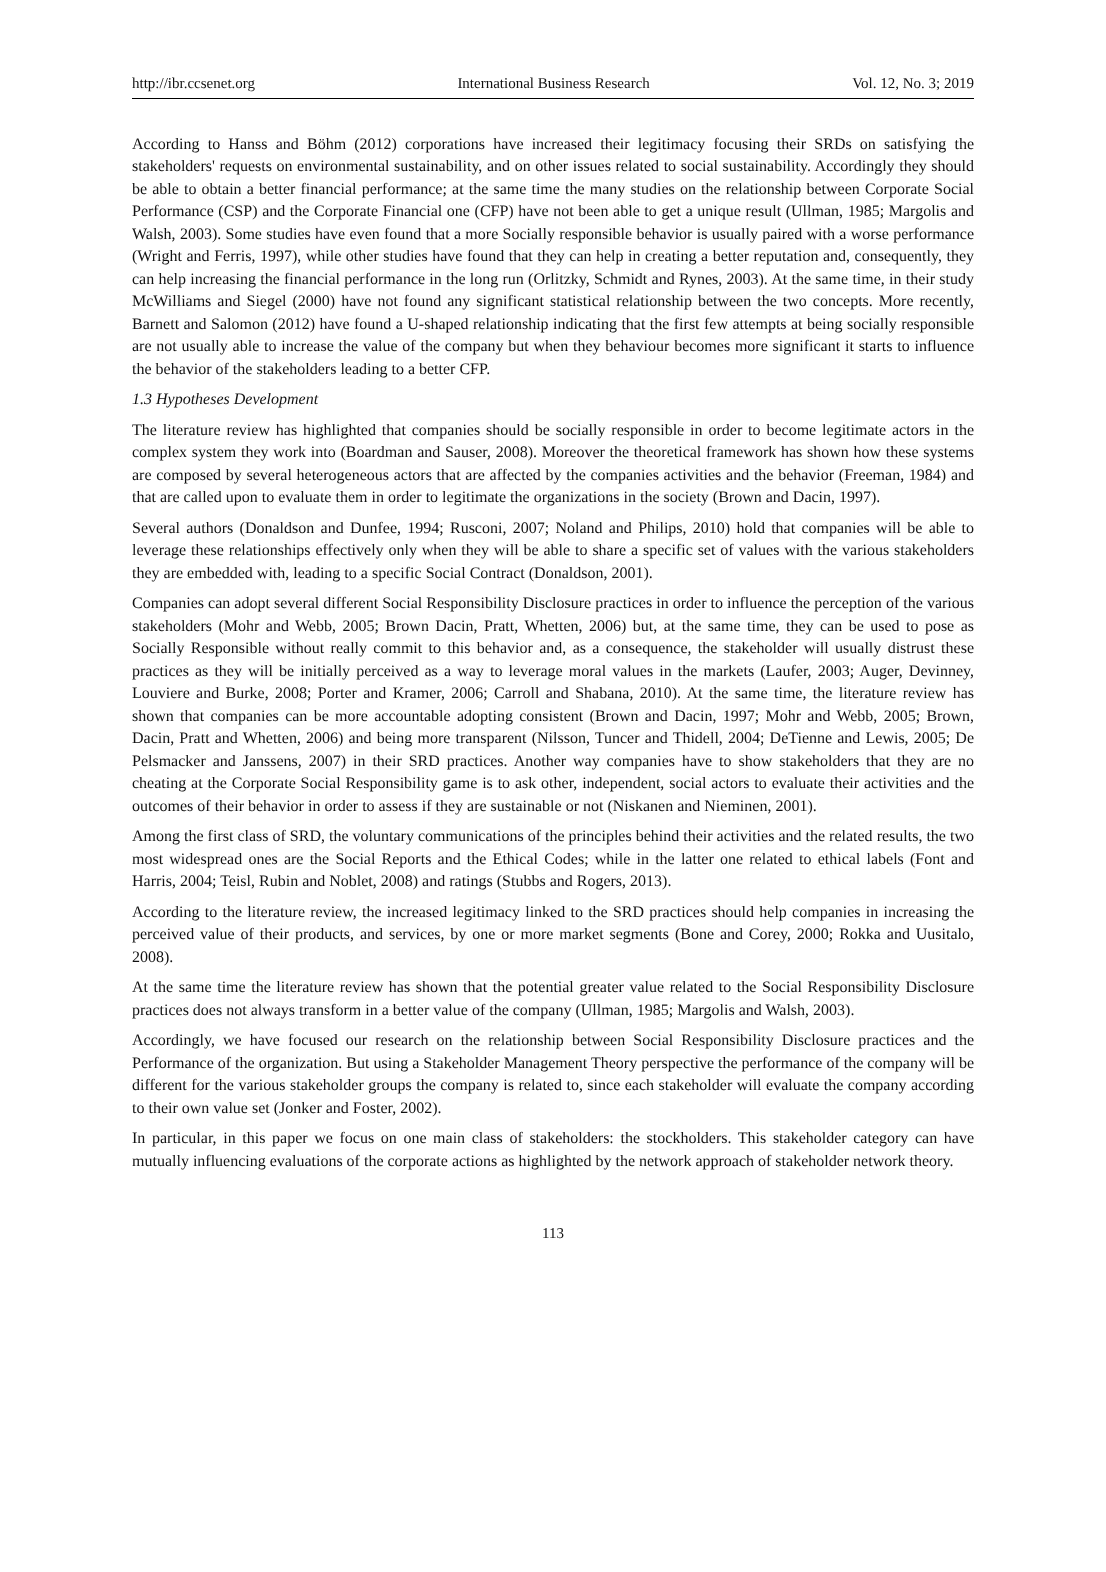http://ibr.ccsenet.org International Business Research Vol. 12, No. 3; 2019
According to Hanss and Böhm (2012) corporations have increased their legitimacy focusing their SRDs on satisfying the stakeholders' requests on environmental sustainability, and on other issues related to social sustainability. Accordingly they should be able to obtain a better financial performance; at the same time the many studies on the relationship between Corporate Social Performance (CSP) and the Corporate Financial one (CFP) have not been able to get a unique result (Ullman, 1985; Margolis and Walsh, 2003). Some studies have even found that a more Socially responsible behavior is usually paired with a worse performance (Wright and Ferris, 1997), while other studies have found that they can help in creating a better reputation and, consequently, they can help increasing the financial performance in the long run (Orlitzky, Schmidt and Rynes, 2003). At the same time, in their study McWilliams and Siegel (2000) have not found any significant statistical relationship between the two concepts. More recently, Barnett and Salomon (2012) have found a U-shaped relationship indicating that the first few attempts at being socially responsible are not usually able to increase the value of the company but when they behaviour becomes more significant it starts to influence the behavior of the stakeholders leading to a better CFP.
1.3 Hypotheses Development
The literature review has highlighted that companies should be socially responsible in order to become legitimate actors in the complex system they work into (Boardman and Sauser, 2008). Moreover the theoretical framework has shown how these systems are composed by several heterogeneous actors that are affected by the companies activities and the behavior (Freeman, 1984) and that are called upon to evaluate them in order to legitimate the organizations in the society (Brown and Dacin, 1997).
Several authors (Donaldson and Dunfee, 1994; Rusconi, 2007; Noland and Philips, 2010) hold that companies will be able to leverage these relationships effectively only when they will be able to share a specific set of values with the various stakeholders they are embedded with, leading to a specific Social Contract (Donaldson, 2001).
Companies can adopt several different Social Responsibility Disclosure practices in order to influence the perception of the various stakeholders (Mohr and Webb, 2005; Brown Dacin, Pratt, Whetten, 2006) but, at the same time, they can be used to pose as Socially Responsible without really commit to this behavior and, as a consequence, the stakeholder will usually distrust these practices as they will be initially perceived as a way to leverage moral values in the markets (Laufer, 2003; Auger, Devinney, Louviere and Burke, 2008; Porter and Kramer, 2006; Carroll and Shabana, 2010). At the same time, the literature review has shown that companies can be more accountable adopting consistent (Brown and Dacin, 1997; Mohr and Webb, 2005; Brown, Dacin, Pratt and Whetten, 2006) and being more transparent (Nilsson, Tuncer and Thidell, 2004; DeTienne and Lewis, 2005; De Pelsmacker and Janssens, 2007) in their SRD practices. Another way companies have to show stakeholders that they are no cheating at the Corporate Social Responsibility game is to ask other, independent, social actors to evaluate their activities and the outcomes of their behavior in order to assess if they are sustainable or not (Niskanen and Nieminen, 2001).
Among the first class of SRD, the voluntary communications of the principles behind their activities and the related results, the two most widespread ones are the Social Reports and the Ethical Codes; while in the latter one related to ethical labels (Font and Harris, 2004; Teisl, Rubin and Noblet, 2008) and ratings (Stubbs and Rogers, 2013).
According to the literature review, the increased legitimacy linked to the SRD practices should help companies in increasing the perceived value of their products, and services, by one or more market segments (Bone and Corey, 2000; Rokka and Uusitalo, 2008).
At the same time the literature review has shown that the potential greater value related to the Social Responsibility Disclosure practices does not always transform in a better value of the company (Ullman, 1985; Margolis and Walsh, 2003).
Accordingly, we have focused our research on the relationship between Social Responsibility Disclosure practices and the Performance of the organization. But using a Stakeholder Management Theory perspective the performance of the company will be different for the various stakeholder groups the company is related to, since each stakeholder will evaluate the company according to their own value set (Jonker and Foster, 2002).
In particular, in this paper we focus on one main class of stakeholders: the stockholders. This stakeholder category can have mutually influencing evaluations of the corporate actions as highlighted by the network approach of stakeholder network theory.
113